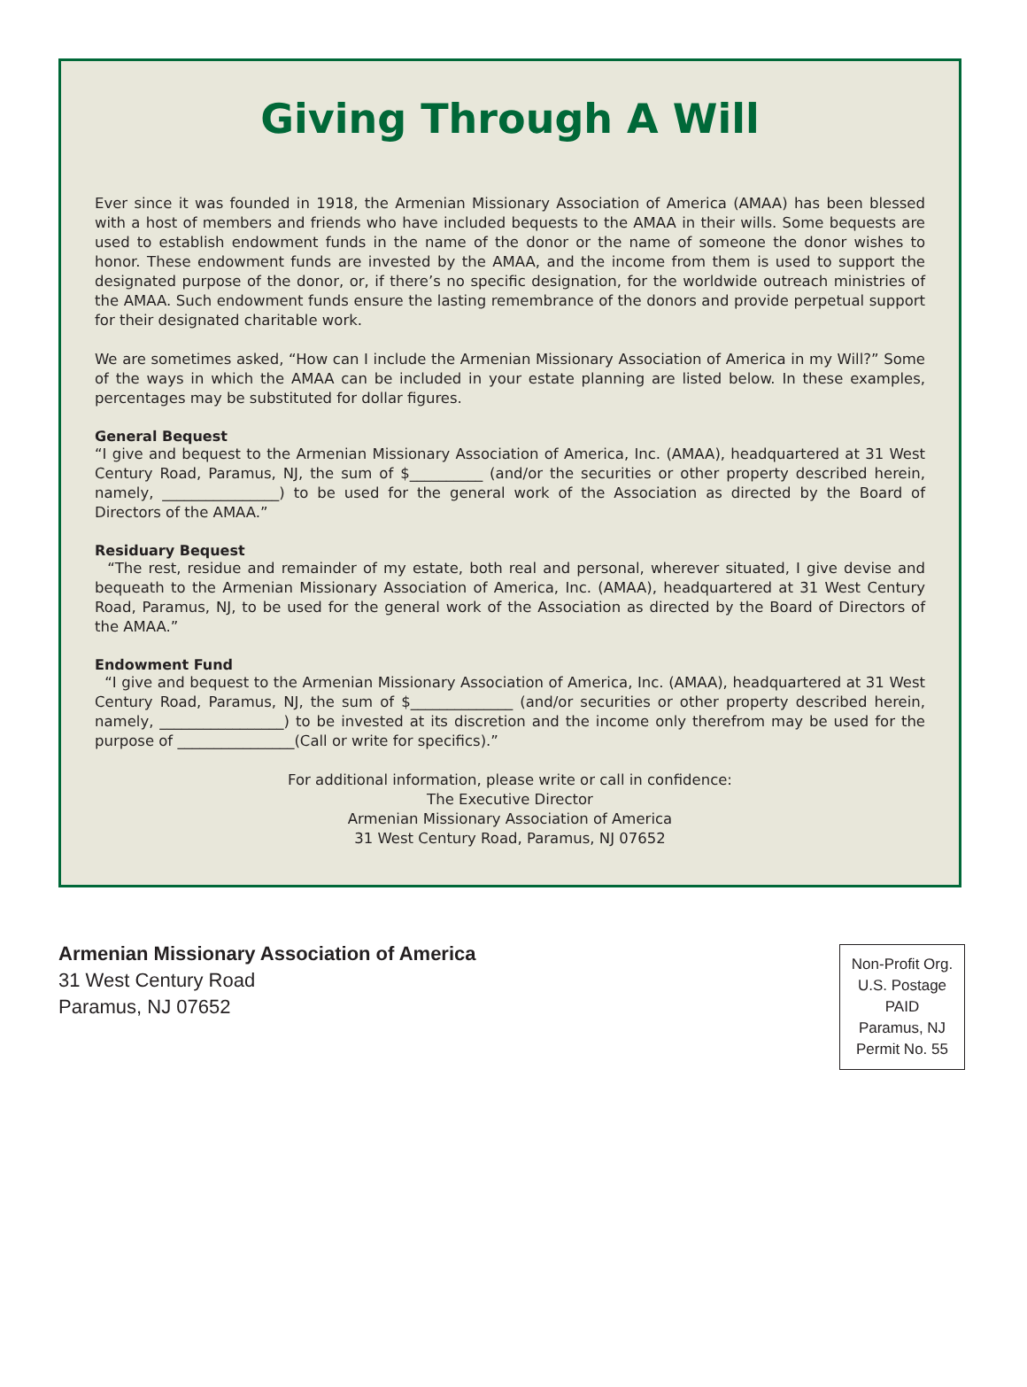Giving Through A Will
Ever since it was founded in 1918, the Armenian Missionary Association of America (AMAA) has been blessed with a host of members and friends who have included bequests to the AMAA in their wills. Some bequests are used to establish endowment funds in the name of the donor or the name of someone the donor wishes to honor. These endowment funds are invested by the AMAA, and the income from them is used to support the designated purpose of the donor, or, if there’s no specific designation, for the worldwide outreach ministries of the AMAA. Such endowment funds ensure the lasting remembrance of the donors and provide perpetual support for their designated charitable work.
We are sometimes asked, “How can I include the Armenian Missionary Association of America in my Will?” Some of the ways in which the AMAA can be included in your estate planning are listed below. In these examples, percentages may be substituted for dollar figures.
General Bequest
“I give and bequest to the Armenian Missionary Association of America, Inc. (AMAA), headquartered at 31 West Century Road, Paramus, NJ, the sum of $__________ (and/or the securities or other property described herein, namely, ________________) to be used for the general work of the Association as directed by the Board of Directors of the AMAA.”
Residuary Bequest
“The rest, residue and remainder of my estate, both real and personal, wherever situated, I give devise and bequeath to the Armenian Missionary Association of America, Inc. (AMAA), headquartered at 31 West Century Road, Paramus, NJ, to be used for the general work of the Association as directed by the Board of Directors of the AMAA.”
Endowment Fund
“I give and bequest to the Armenian Missionary Association of America, Inc. (AMAA), headquartered at 31 West Century Road, Paramus, NJ, the sum of $______________ (and/or securities or other property described herein, namely, _________________) to be invested at its discretion and the income only therefrom may be used for the purpose of ________________(Call or write for specifics).”
For additional information, please write or call in confidence:
The Executive Director
Armenian Missionary Association of America
31 West Century Road, Paramus, NJ 07652
Armenian Missionary Association of America
31 West Century Road
Paramus, NJ 07652
Non-Profit Org.
U.S. Postage
PAID
Paramus, NJ
Permit No. 55